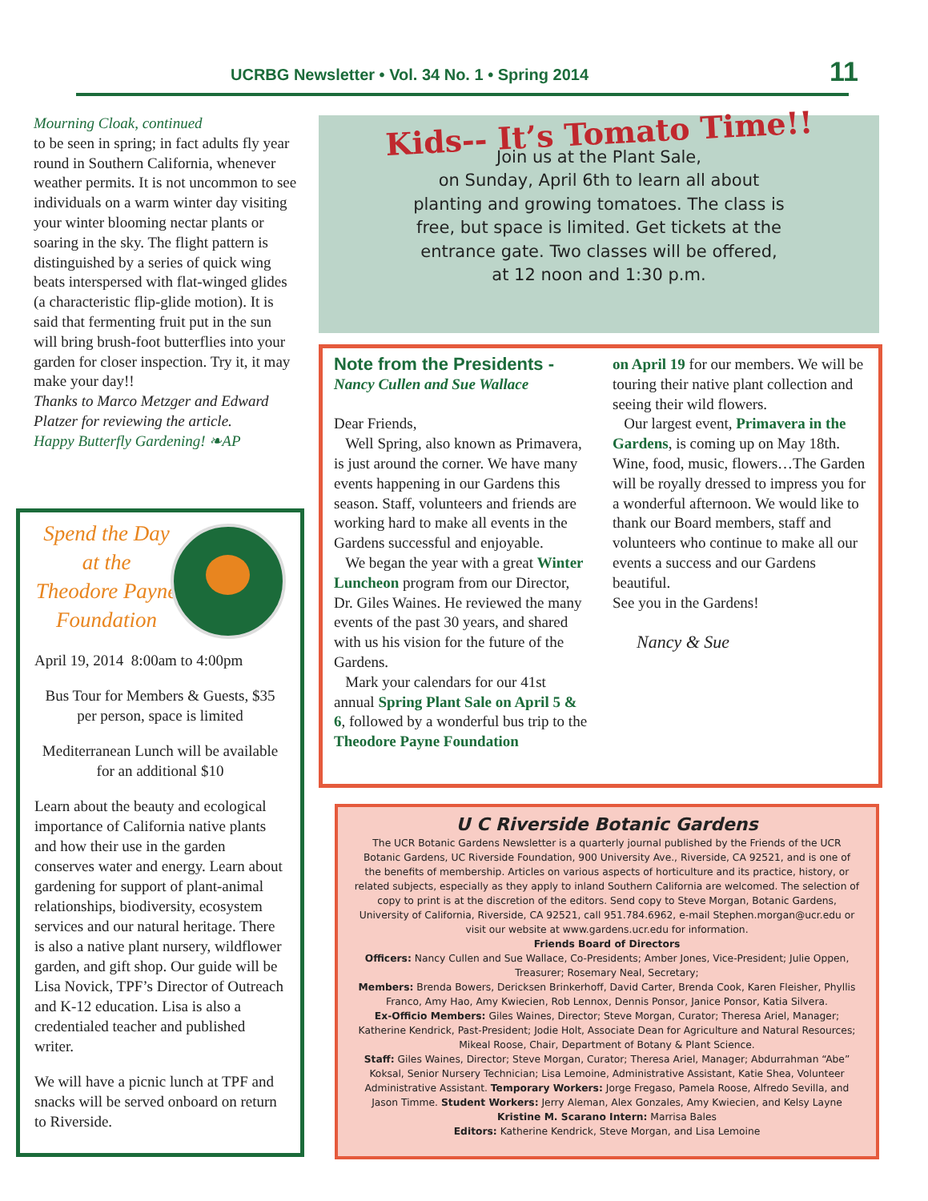UCRBG Newsletter • Vol. 34 No. 1 • Spring 2014 11
Mourning Cloak, continued
to be seen in spring; in fact adults fly year round in Southern California, whenever weather permits. It is not uncommon to see individuals on a warm winter day visiting your winter blooming nectar plants or soaring in the sky. The flight pattern is distinguished by a series of quick wing beats interspersed with flat-winged glides (a characteristic flip-glide motion). It is said that fermenting fruit put in the sun will bring brush-foot butterflies into your garden for closer inspection. Try it, it may make your day!!
Thanks to Marco Metzger and Edward Platzer for reviewing the article.
Happy Butterfly Gardening! ❧AP
Spend the Day
at the
Theodore Payne
Foundation
April 19, 2014 8:00am to 4:00pm
Bus Tour for Members & Guests, $35 per person, space is limited
Mediterranean Lunch will be available for an additional $10
Learn about the beauty and ecological importance of California native plants and how their use in the garden conserves water and energy. Learn about gardening for support of plant-animal relationships, biodiversity, ecosystem services and our natural heritage. There is also a native plant nursery, wildflower garden, and gift shop. Our guide will be Lisa Novick, TPF’s Director of Outreach and K-12 education. Lisa is also a credentialed teacher and published writer.
We will have a picnic lunch at TPF and snacks will be served onboard on return to Riverside.
Kids-- It’s Tomato Time!!
Join us at the Plant Sale,
on Sunday, April 6th to learn all about
planting and growing tomatoes. The class is
free, but space is limited. Get tickets at the
entrance gate. Two classes will be offered,
at 12 noon and 1:30 p.m.
Note from the Presidents -
Nancy Cullen and Sue Wallace
Dear Friends,
Well Spring, also known as Primavera, is just around the corner. We have many events happening in our Gardens this season. Staff, volunteers and friends are working hard to make all events in the Gardens successful and enjoyable.
We began the year with a great Winter Luncheon program from our Director, Dr. Giles Waines. He reviewed the many events of the past 30 years, and shared with us his vision for the future of the Gardens.
Mark your calendars for our 41st annual Spring Plant Sale on April 5 & 6, followed by a wonderful bus trip to the Theodore Payne Foundation
on April 19 for our members. We will be touring their native plant collection and seeing their wild flowers.
Our largest event, Primavera in the Gardens, is coming up on May 18th. Wine, food, music, flowers…The Garden will be royally dressed to impress you for a wonderful afternoon. We would like to thank our Board members, staff and volunteers who continue to make all our events a success and our Gardens beautiful.
See you in the Gardens!
Nancy & Sue
U C Riverside Botanic Gardens
The UCR Botanic Gardens Newsletter is a quarterly journal published by the Friends of the UCR Botanic Gardens, UC Riverside Foundation, 900 University Ave., Riverside, CA 92521, and is one of the benefits of membership. Articles on various aspects of horticulture and its practice, history, or related subjects, especially as they apply to inland Southern California are welcomed. The selection of copy to print is at the discretion of the editors. Send copy to Steve Morgan, Botanic Gardens, University of California, Riverside, CA 92521, call 951.784.6962, e-mail Stephen.morgan@ucr.edu or visit our website at www.gardens.ucr.edu for information.
Friends Board of Directors
Officers: Nancy Cullen and Sue Wallace, Co-Presidents; Amber Jones, Vice-President; Julie Oppen, Treasurer; Rosemary Neal, Secretary;
Members: Brenda Bowers, Dericksen Brinkerhoff, David Carter, Brenda Cook, Karen Fleisher, Phyllis Franco, Amy Hao, Amy Kwiecien, Rob Lennox, Dennis Ponsor, Janice Ponsor, Katia Silvera.
Ex-Officio Members: Giles Waines, Director; Steve Morgan, Curator; Theresa Ariel, Manager; Katherine Kendrick, Past-President; Jodie Holt, Associate Dean for Agriculture and Natural Resources; Mikeal Roose, Chair, Department of Botany & Plant Science.
Staff: Giles Waines, Director; Steve Morgan, Curator; Theresa Ariel, Manager; Abdurrahman “Abe” Koksal, Senior Nursery Technician; Lisa Lemoine, Administrative Assistant, Katie Shea, Volunteer Administrative Assistant. Temporary Workers: Jorge Fregaso, Pamela Roose, Alfredo Sevilla, and Jason Timme. Student Workers: Jerry Aleman, Alex Gonzales, Amy Kwiecien, and Kelsy Layne
Kristine M. Scarano Intern: Marrisa Bales
Editors: Katherine Kendrick, Steve Morgan, and Lisa Lemoine